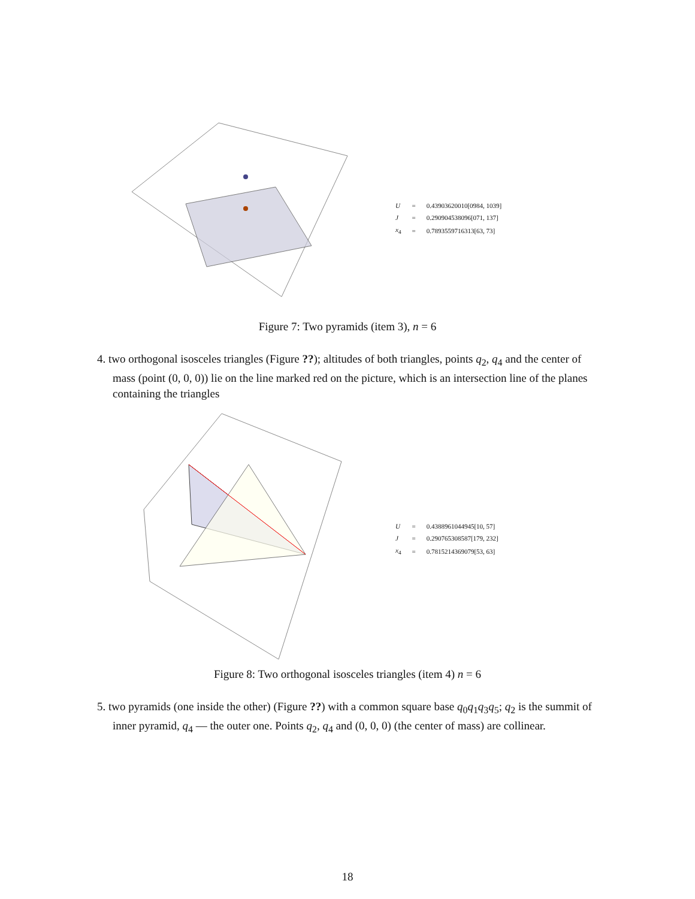| U | = | 0.43903620010[0984, 1039] |
| J | = | 0.290904538096[071, 137] |
| x<sub>4</sub> | = | 0.7893559716313[63, 73] |
Figure 7: Two pyramids (item 3), n = 6
4. two orthogonal isosceles triangles (Figure ??); altitudes of both triangles, points q<sub>2</sub>, q<sub>4</sub> and the center of mass (point (0, 0, 0)) lie on the line marked red on the picture, which is an intersection line of the planes containing the triangles
| U | = | 0.4388961044945[10, 57] |
| J | = | 0.290765308587[179, 232] |
| x<sub>4</sub> | = | 0.7815214369079[53, 63] |
Figure 8: Two orthogonal isosceles triangles (item 4) n = 6
5. two pyramids (one inside the other) (Figure ??) with a common square base q<sub>0</sub>q<sub>1</sub>q<sub>3</sub>q<sub>5</sub>; q<sub>2</sub> is the summit of inner pyramid, q<sub>4</sub> — the outer one. Points q<sub>2</sub>, q<sub>4</sub> and (0, 0, 0) (the center of mass) are collinear.
18